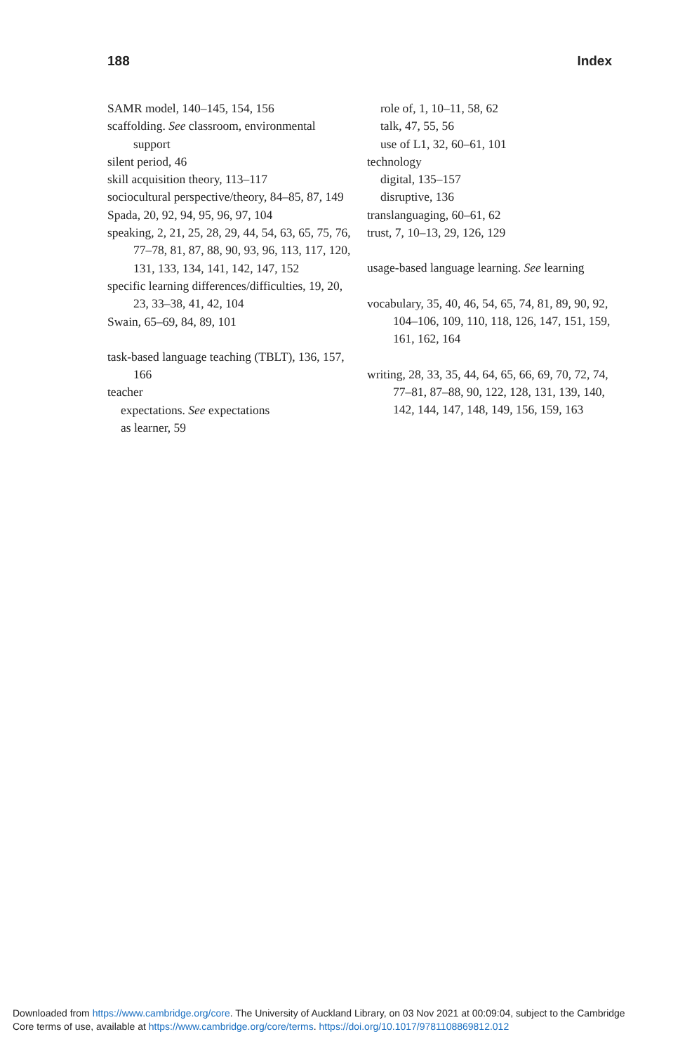188 Index
SAMR model, 140–145, 154, 156
scaffolding. See classroom, environmental support
silent period, 46
skill acquisition theory, 113–117
sociocultural perspective/theory, 84–85, 87, 149
Spada, 20, 92, 94, 95, 96, 97, 104
speaking, 2, 21, 25, 28, 29, 44, 54, 63, 65, 75, 76, 77–78, 81, 87, 88, 90, 93, 96, 113, 117, 120, 131, 133, 134, 141, 142, 147, 152
specific learning differences/difficulties, 19, 20, 23, 33–38, 41, 42, 104
Swain, 65–69, 84, 89, 101
task-based language teaching (TBLT), 136, 157, 166
teacher
expectations. See expectations
as learner, 59
role of, 1, 10–11, 58, 62
talk, 47, 55, 56
use of L1, 32, 60–61, 101
technology
digital, 135–157
disruptive, 136
translanguaging, 60–61, 62
trust, 7, 10–13, 29, 126, 129
usage-based language learning. See learning
vocabulary, 35, 40, 46, 54, 65, 74, 81, 89, 90, 92, 104–106, 109, 110, 118, 126, 147, 151, 159, 161, 162, 164
writing, 28, 33, 35, 44, 64, 65, 66, 69, 70, 72, 74, 77–81, 87–88, 90, 122, 128, 131, 139, 140, 142, 144, 147, 148, 149, 156, 159, 163
Downloaded from https://www.cambridge.org/core. The University of Auckland Library, on 03 Nov 2021 at 00:09:04, subject to the Cambridge
Core terms of use, available at https://www.cambridge.org/core/terms. https://doi.org/10.1017/9781108869812.012